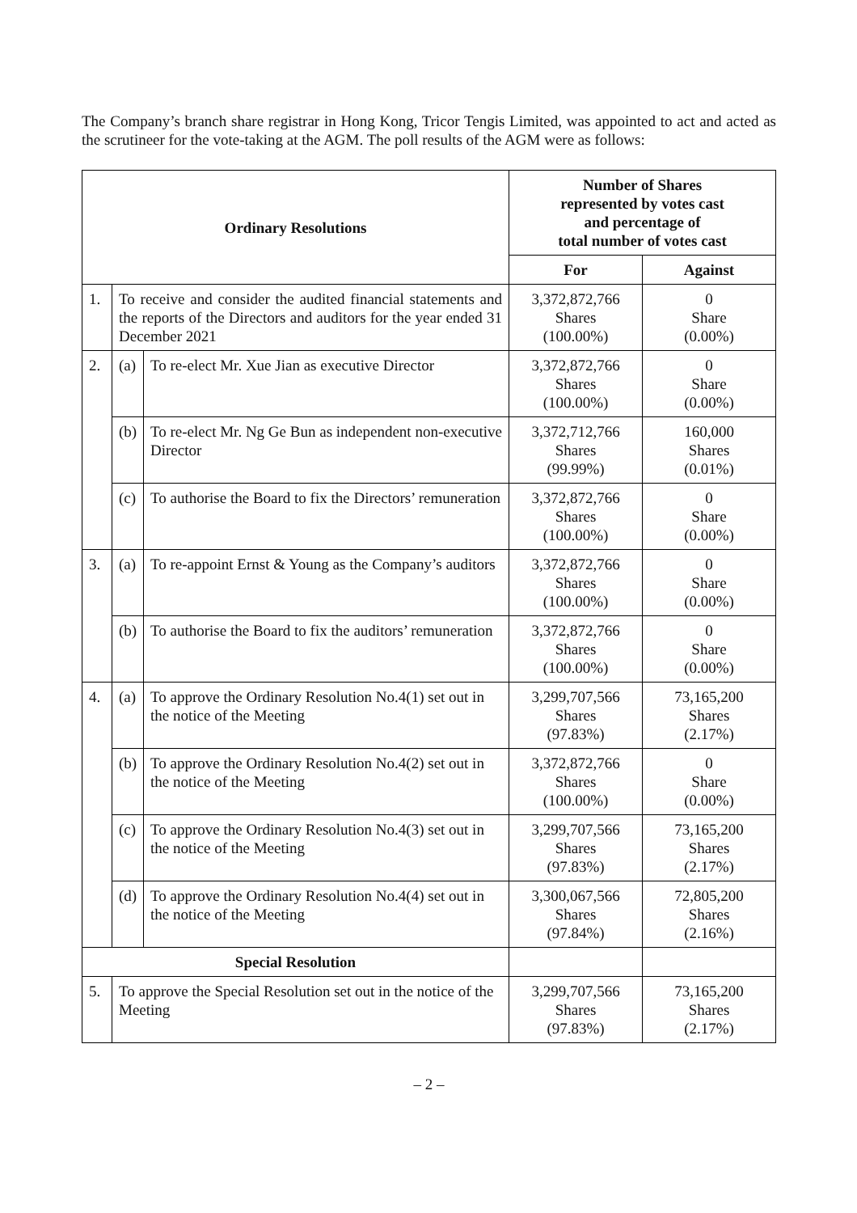The Company’s branch share registrar in Hong Kong, Tricor Tengis Limited, was appointed to act and acted as the scrutineer for the vote-taking at the AGM. The poll results of the AGM were as follows:
| Ordinary Resolutions | | | Number of Shares represented by votes cast and percentage of total number of votes cast | |
| --- | --- | --- | --- | --- |
| | | | For | Against |
| 1. | To receive and consider the audited financial statements and the reports of the Directors and auditors for the year ended 31 December 2021 | | 3,372,872,766 Shares (100.00%) | 0 Share (0.00%) |
| 2. | (a) | To re-elect Mr. Xue Jian as executive Director | 3,372,872,766 Shares (100.00%) | 0 Share (0.00%) |
| | (b) | To re-elect Mr. Ng Ge Bun as independent non-executive Director | 3,372,712,766 Shares (99.99%) | 160,000 Shares (0.01%) |
| | (c) | To authorise the Board to fix the Directors’ remuneration | 3,372,872,766 Shares (100.00%) | 0 Share (0.00%) |
| 3. | (a) | To re-appoint Ernst & Young as the Company’s auditors | 3,372,872,766 Shares (100.00%) | 0 Share (0.00%) |
| | (b) | To authorise the Board to fix the auditors’ remuneration | 3,372,872,766 Shares (100.00%) | 0 Share (0.00%) |
| 4. | (a) | To approve the Ordinary Resolution No.4(1) set out in the notice of the Meeting | 3,299,707,566 Shares (97.83%) | 73,165,200 Shares (2.17%) |
| | (b) | To approve the Ordinary Resolution No.4(2) set out in the notice of the Meeting | 3,372,872,766 Shares (100.00%) | 0 Share (0.00%) |
| | (c) | To approve the Ordinary Resolution No.4(3) set out in the notice of the Meeting | 3,299,707,566 Shares (97.83%) | 73,165,200 Shares (2.17%) |
| | (d) | To approve the Ordinary Resolution No.4(4) set out in the notice of the Meeting | 3,300,067,566 Shares (97.84%) | 72,805,200 Shares (2.16%) |
| Special Resolution | | | | |
| 5. | To approve the Special Resolution set out in the notice of the Meeting | | 3,299,707,566 Shares (97.83%) | 73,165,200 Shares (2.17%) |
– 2 –